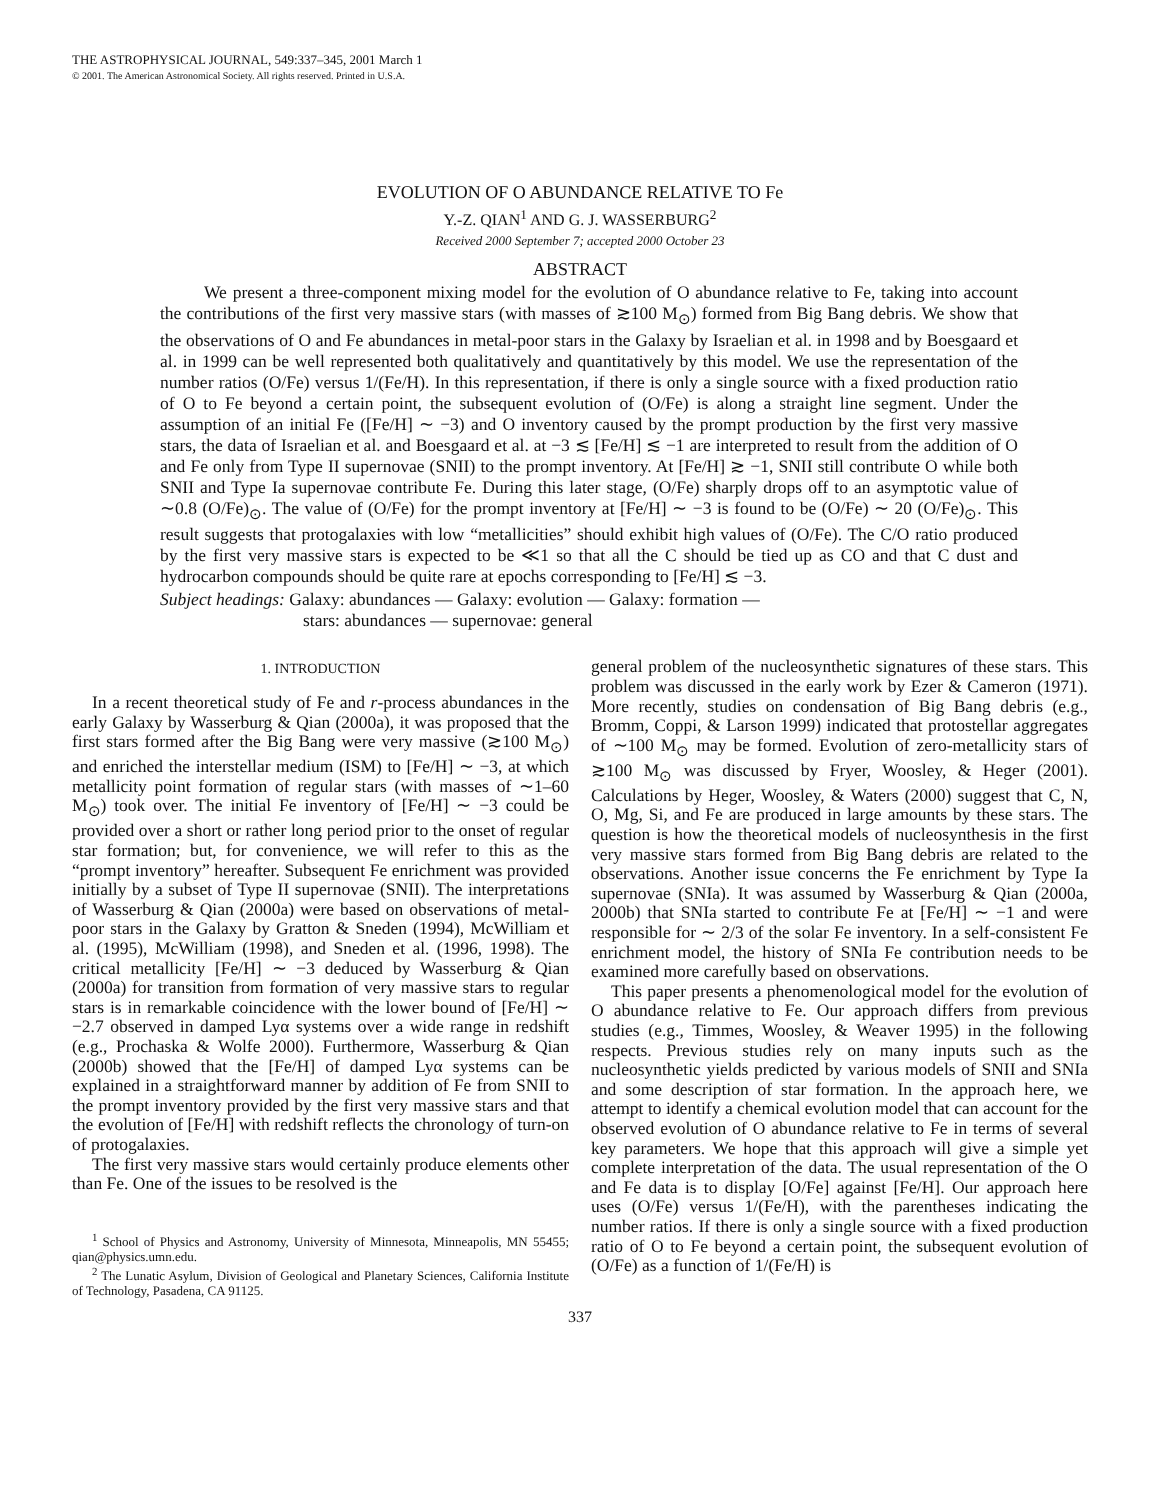THE ASTROPHYSICAL JOURNAL, 549:337–345, 2001 March 1
© 2001. The American Astronomical Society. All rights reserved. Printed in U.S.A.
EVOLUTION OF O ABUNDANCE RELATIVE TO Fe
Y.-Z. QIAN<sup>1</sup> AND G. J. WASSERBURG<sup>2</sup>
Received 2000 September 7; accepted 2000 October 23
ABSTRACT
We present a three-component mixing model for the evolution of O abundance relative to Fe, taking into account the contributions of the first very massive stars (with masses of ≳100 M<sub>⊙</sub>) formed from Big Bang debris. We show that the observations of O and Fe abundances in metal-poor stars in the Galaxy by Israelian et al. in 1998 and by Boesgaard et al. in 1999 can be well represented both qualitatively and quantitatively by this model. We use the representation of the number ratios (O/Fe) versus 1/(Fe/H). In this representation, if there is only a single source with a fixed production ratio of O to Fe beyond a certain point, the subsequent evolution of (O/Fe) is along a straight line segment. Under the assumption of an initial Fe ([Fe/H] ∼ −3) and O inventory caused by the prompt production by the first very massive stars, the data of Israelian et al. and Boesgaard et al. at −3 ≲ [Fe/H] ≲ −1 are interpreted to result from the addition of O and Fe only from Type II supernovae (SNII) to the prompt inventory. At [Fe/H] ≳ −1, SNII still contribute O while both SNII and Type Ia supernovae contribute Fe. During this later stage, (O/Fe) sharply drops off to an asymptotic value of ∼0.8 (O/Fe)<sub>⊙</sub>. The value of (O/Fe) for the prompt inventory at [Fe/H] ∼ −3 is found to be (O/Fe) ∼ 20 (O/Fe)<sub>⊙</sub>. This result suggests that protogalaxies with low “metallicities” should exhibit high values of (O/Fe). The C/O ratio produced by the first very massive stars is expected to be ≪1 so that all the C should be tied up as CO and that C dust and hydrocarbon compounds should be quite rare at epochs corresponding to [Fe/H] ≲ −3.
Subject headings: Galaxy: abundances — Galaxy: evolution — Galaxy: formation —
stars: abundances — supernovae: general
1. INTRODUCTION
In a recent theoretical study of Fe and r-process abundances in the early Galaxy by Wasserburg & Qian (2000a), it was proposed that the first stars formed after the Big Bang were very massive (≳100 M<sub>⊙</sub>) and enriched the interstellar medium (ISM) to [Fe/H] ∼ −3, at which metallicity point formation of regular stars (with masses of ∼1–60 M<sub>⊙</sub>) took over. The initial Fe inventory of [Fe/H] ∼ −3 could be provided over a short or rather long period prior to the onset of regular star formation; but, for convenience, we will refer to this as the “prompt inventory” hereafter. Subsequent Fe enrichment was provided initially by a subset of Type II supernovae (SNII). The interpretations of Wasserburg & Qian (2000a) were based on observations of metal-poor stars in the Galaxy by Gratton & Sneden (1994), McWilliam et al. (1995), McWilliam (1998), and Sneden et al. (1996, 1998). The critical metallicity [Fe/H] ∼ −3 deduced by Wasserburg & Qian (2000a) for transition from formation of very massive stars to regular stars is in remarkable coincidence with the lower bound of [Fe/H] ∼ −2.7 observed in damped Lyα systems over a wide range in redshift (e.g., Prochaska & Wolfe 2000). Furthermore, Wasserburg & Qian (2000b) showed that the [Fe/H] of damped Lyα systems can be explained in a straightforward manner by addition of Fe from SNII to the prompt inventory provided by the first very massive stars and that the evolution of [Fe/H] with redshift reflects the chronology of turn-on of protogalaxies.
The first very massive stars would certainly produce elements other than Fe. One of the issues to be resolved is the
<sup>1</sup> School of Physics and Astronomy, University of Minnesota, Minneapolis, MN 55455; qian@physics.umn.edu.
<sup>2</sup> The Lunatic Asylum, Division of Geological and Planetary Sciences, California Institute of Technology, Pasadena, CA 91125.
general problem of the nucleosynthetic signatures of these stars. This problem was discussed in the early work by Ezer & Cameron (1971). More recently, studies on condensation of Big Bang debris (e.g., Bromm, Coppi, & Larson 1999) indicated that protostellar aggregates of ∼100 M<sub>⊙</sub> may be formed. Evolution of zero-metallicity stars of ≳100 M<sub>⊙</sub> was discussed by Fryer, Woosley, & Heger (2001). Calculations by Heger, Woosley, & Waters (2000) suggest that C, N, O, Mg, Si, and Fe are produced in large amounts by these stars. The question is how the theoretical models of nucleosynthesis in the first very massive stars formed from Big Bang debris are related to the observations. Another issue concerns the Fe enrichment by Type Ia supernovae (SNIa). It was assumed by Wasserburg & Qian (2000a, 2000b) that SNIa started to contribute Fe at [Fe/H] ∼ −1 and were responsible for ∼ 2/3 of the solar Fe inventory. In a self-consistent Fe enrichment model, the history of SNIa Fe contribution needs to be examined more carefully based on observations.
This paper presents a phenomenological model for the evolution of O abundance relative to Fe. Our approach differs from previous studies (e.g., Timmes, Woosley, & Weaver 1995) in the following respects. Previous studies rely on many inputs such as the nucleosynthetic yields predicted by various models of SNII and SNIa and some description of star formation. In the approach here, we attempt to identify a chemical evolution model that can account for the observed evolution of O abundance relative to Fe in terms of several key parameters. We hope that this approach will give a simple yet complete interpretation of the data. The usual representation of the O and Fe data is to display [O/Fe] against [Fe/H]. Our approach here uses (O/Fe) versus 1/(Fe/H), with the parentheses indicating the number ratios. If there is only a single source with a fixed production ratio of O to Fe beyond a certain point, the subsequent evolution of (O/Fe) as a function of 1/(Fe/H) is
337